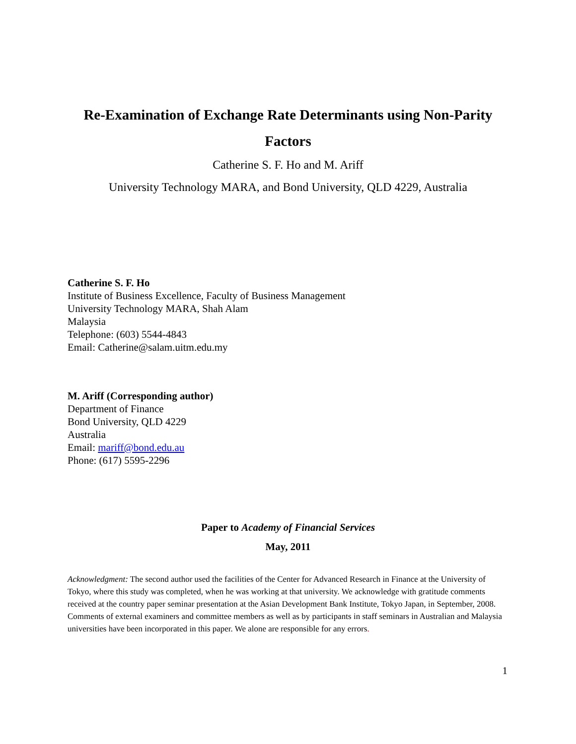Re-Examination of Exchange Rate Determinants using Non-Parity
Factors
Catherine S. F. Ho and M. Ariff
University Technology MARA, and Bond University, QLD 4229, Australia
Catherine S. F. Ho
Institute of Business Excellence, Faculty of Business Management
University Technology MARA, Shah Alam
Malaysia
Telephone: (603) 5544-4843
Email: Catherine@salam.uitm.edu.my
M. Ariff (Corresponding author)
Department of Finance
Bond University, QLD 4229
Australia
Email: mariff@bond.edu.au
Phone: (617) 5595-2296
Paper to Academy of Financial Services
May, 2011
Acknowledgment: The second author used the facilities of the Center for Advanced Research in Finance at the University of Tokyo, where this study was completed, when he was working at that university. We acknowledge with gratitude comments received at the country paper seminar presentation at the Asian Development Bank Institute, Tokyo Japan, in September, 2008. Comments of external examiners and committee members as well as by participants in staff seminars in Australian and Malaysia universities have been incorporated in this paper. We alone are responsible for any errors.
1